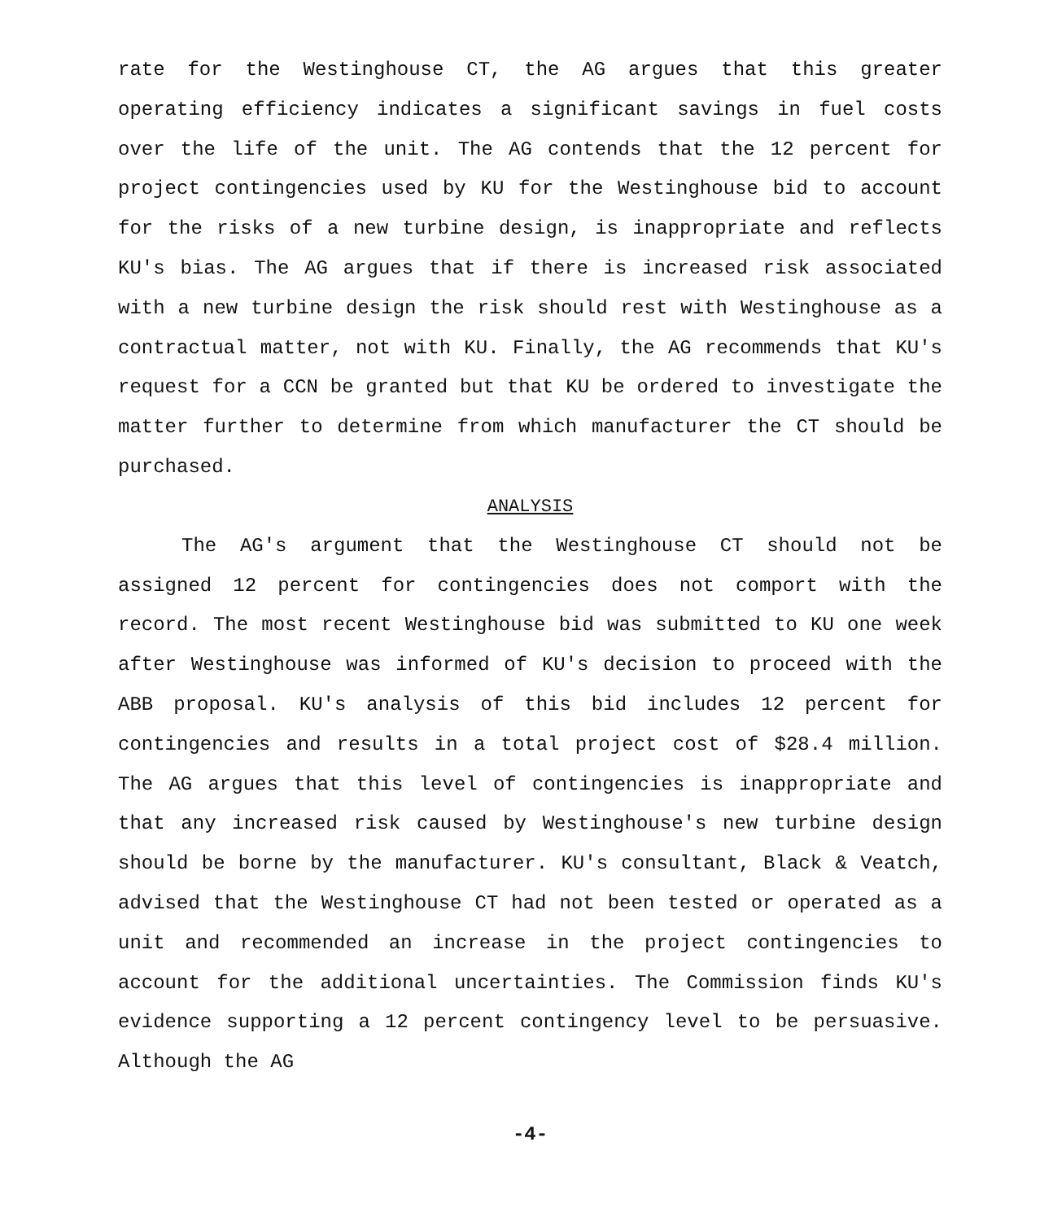rate for the Westinghouse CT, the AG argues that this greater operating efficiency indicates a significant savings in fuel costs over the life of the unit. The AG contends that the 12 percent for project contingencies used by KU for the Westinghouse bid to account for the risks of a new turbine design, is inappropriate and reflects KU's bias. The AG argues that if there is increased risk associated with a new turbine design the risk should rest with Westinghouse as a contractual matter, not with KU. Finally, the AG recommends that KU's request for a CCN be granted but that KU be ordered to investigate the matter further to determine from which manufacturer the CT should be purchased.
ANALYSIS
The AG's argument that the Westinghouse CT should not be assigned 12 percent for contingencies does not comport with the record. The most recent Westinghouse bid was submitted to KU one week after Westinghouse was informed of KU's decision to proceed with the ABB proposal. KU's analysis of this bid includes 12 percent for contingencies and results in a total project cost of $28.4 million. The AG argues that this level of contingencies is inappropriate and that any increased risk caused by Westinghouse's new turbine design should be borne by the manufacturer. KU's consultant, Black & Veatch, advised that the Westinghouse CT had not been tested or operated as a unit and recommended an increase in the project contingencies to account for the additional uncertainties. The Commission finds KU's evidence supporting a 12 percent contingency level to be persuasive. Although the AG
-4-